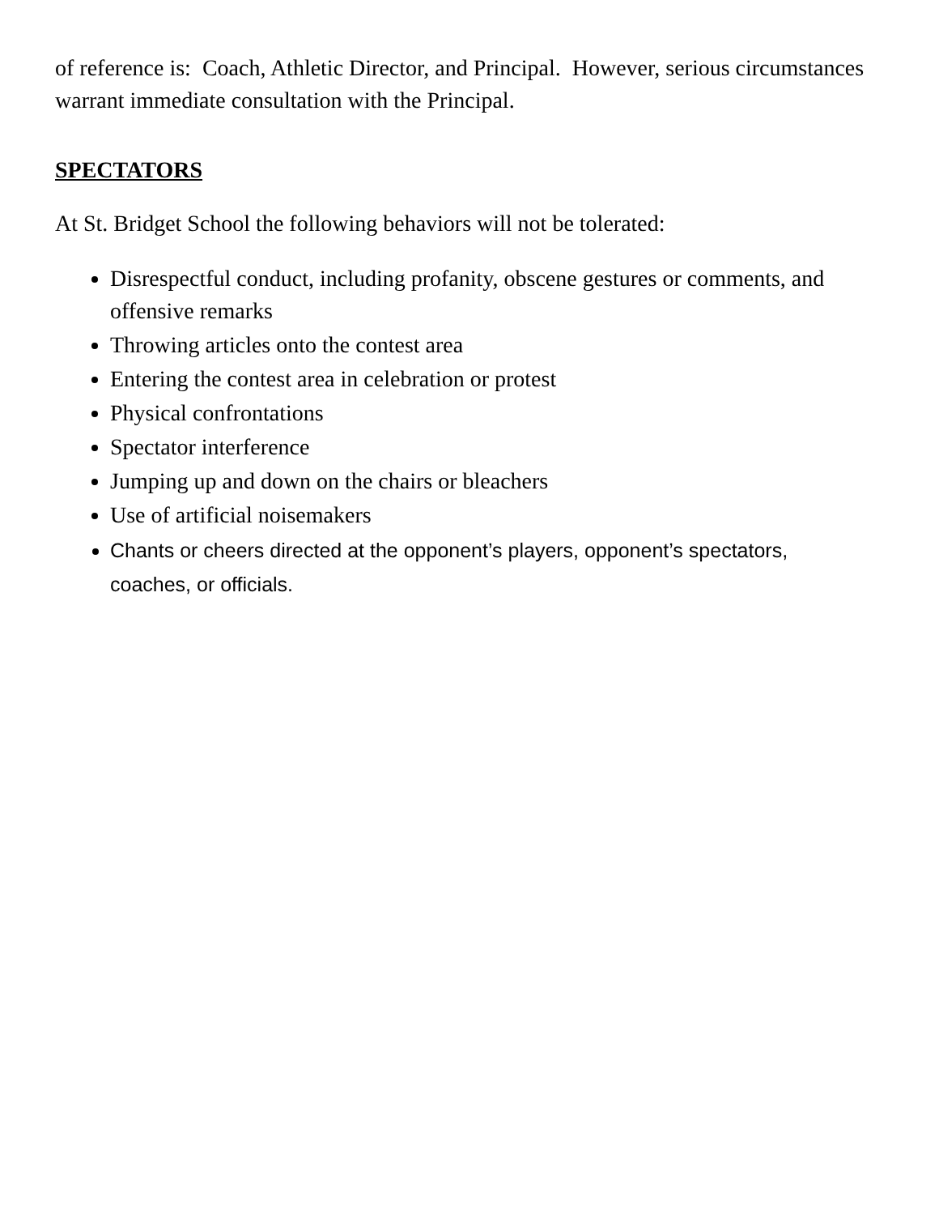of reference is: Coach, Athletic Director, and Principal. However, serious circumstances warrant immediate consultation with the Principal.
SPECTATORS
At St. Bridget School the following behaviors will not be tolerated:
Disrespectful conduct, including profanity, obscene gestures or comments, and offensive remarks
Throwing articles onto the contest area
Entering the contest area in celebration or protest
Physical confrontations
Spectator interference
Jumping up and down on the chairs or bleachers
Use of artificial noisemakers
Chants or cheers directed at the opponent’s players, opponent’s spectators, coaches, or officials.